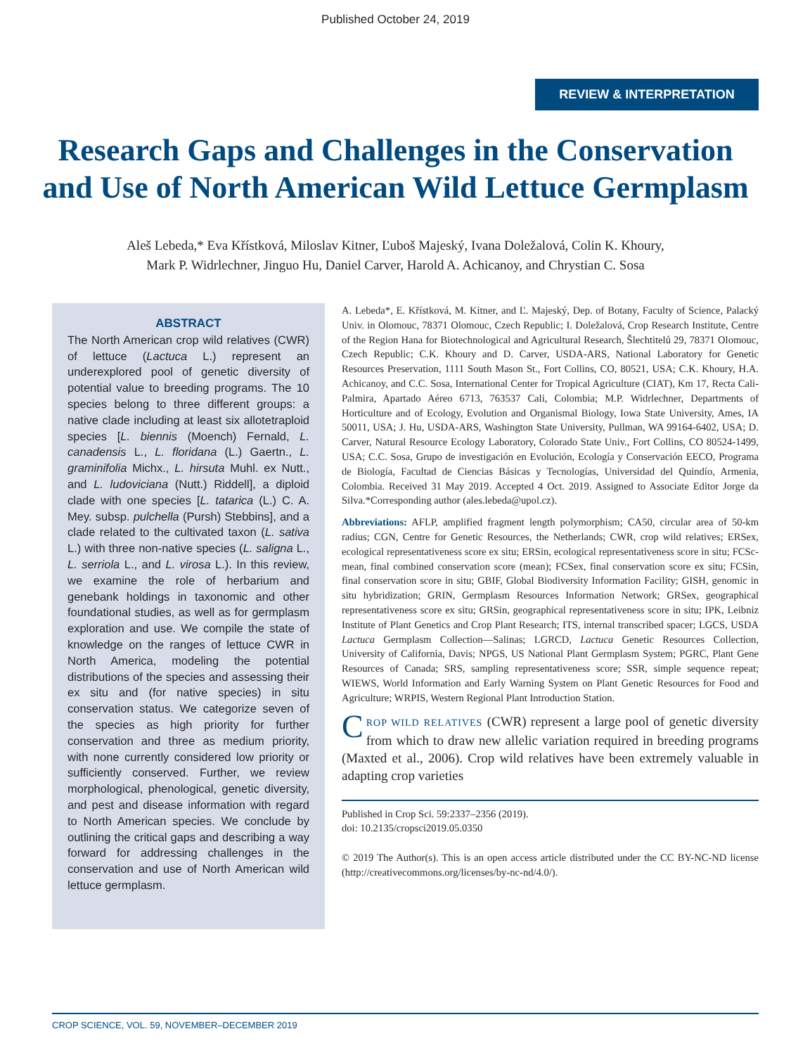Published October 24, 2019
REVIEW & INTERPRETATION
Research Gaps and Challenges in the Conservation and Use of North American Wild Lettuce Germplasm
Aleš Lebeda,* Eva Křístková, Miloslav Kitner, Ľuboš Majeský, Ivana Doležalová, Colin K. Khoury,
Mark P. Widrlechner, Jinguo Hu, Daniel Carver, Harold A. Achicanoy, and Chrystian C. Sosa
ABSTRACT
The North American crop wild relatives (CWR) of lettuce (Lactuca L.) represent an underexplored pool of genetic diversity of potential value to breeding programs. The 10 species belong to three different groups: a native clade including at least six allotetraploid species [L. biennis (Moench) Fernald, L. canadensis L., L. floridana (L.) Gaertn., L. graminifolia Michx., L. hirsuta Muhl. ex Nutt., and L. ludoviciana (Nutt.) Riddell], a diploid clade with one species [L. tatarica (L.) C. A. Mey. subsp. pulchella (Pursh) Stebbins], and a clade related to the cultivated taxon (L. sativa L.) with three non-native species (L. saligna L., L. serriola L., and L. virosa L.). In this review, we examine the role of herbarium and genebank holdings in taxonomic and other foundational studies, as well as for germplasm exploration and use. We compile the state of knowledge on the ranges of lettuce CWR in North America, modeling the potential distributions of the species and assessing their ex situ and (for native species) in situ conservation status. We categorize seven of the species as high priority for further conservation and three as medium priority, with none currently considered low priority or sufficiently conserved. Further, we review morphological, phenological, genetic diversity, and pest and disease information with regard to North American species. We conclude by outlining the critical gaps and describing a way forward for addressing challenges in the conservation and use of North American wild lettuce germplasm.
A. Lebeda*, E. Křístková, M. Kitner, and Ľ. Majeský, Dep. of Botany, Faculty of Science, Palacký Univ. in Olomouc, 78371 Olomouc, Czech Republic; I. Doležalová, Crop Research Institute, Centre of the Region Hana for Biotechnological and Agricultural Research, Šlechtitelů 29, 78371 Olomouc, Czech Republic; C.K. Khoury and D. Carver, USDA-ARS, National Laboratory for Genetic Resources Preservation, 1111 South Mason St., Fort Collins, CO, 80521, USA; C.K. Khoury, H.A. Achicanoy, and C.C. Sosa, International Center for Tropical Agriculture (CIAT), Km 17, Recta Cali-Palmira, Apartado Aéreo 6713, 763537 Cali, Colombia; M.P. Widrlechner, Departments of Horticulture and of Ecology, Evolution and Organismal Biology, Iowa State University, Ames, IA 50011, USA; J. Hu, USDA-ARS, Washington State University, Pullman, WA 99164-6402, USA; D. Carver, Natural Resource Ecology Laboratory, Colorado State Univ., Fort Collins, CO 80524-1499, USA; C.C. Sosa, Grupo de investigación en Evolución, Ecología y Conservación EECO, Programa de Biología, Facultad de Ciencias Básicas y Tecnologías, Universidad del Quindío, Armenia, Colombia. Received 31 May 2019. Accepted 4 Oct. 2019. Assigned to Associate Editor Jorge da Silva.*Corresponding author (ales.lebeda@upol.cz).
Abbreviations: AFLP, amplified fragment length polymorphism; CA50, circular area of 50-km radius; CGN, Centre for Genetic Resources, the Netherlands; CWR, crop wild relatives; ERSex, ecological representativeness score ex situ; ERSin, ecological representativeness score in situ; FCSc-mean, final combined conservation score (mean); FCSex, final conservation score ex situ; FCSin, final conservation score in situ; GBIF, Global Biodiversity Information Facility; GISH, genomic in situ hybridization; GRIN, Germplasm Resources Information Network; GRSex, geographical representativeness score ex situ; GRSin, geographical representativeness score in situ; IPK, Leibniz Institute of Plant Genetics and Crop Plant Research; ITS, internal transcribed spacer; LGCS, USDA Lactuca Germplasm Collection—Salinas; LGRCD, Lactuca Genetic Resources Collection, University of California, Davis; NPGS, US National Plant Germplasm System; PGRC, Plant Gene Resources of Canada; SRS, sampling representativeness score; SSR, simple sequence repeat; WIEWS, World Information and Early Warning System on Plant Genetic Resources for Food and Agriculture; WRPIS, Western Regional Plant Introduction Station.
CROP WILD RELATIVES (CWR) represent a large pool of genetic diversity from which to draw new allelic variation required in breeding programs (Maxted et al., 2006). Crop wild relatives have been extremely valuable in adapting crop varieties
Published in Crop Sci. 59:2337–2356 (2019).
doi: 10.2135/cropsci2019.05.0350
© 2019 The Author(s). This is an open access article distributed under the CC BY-NC-ND license (http://creativecommons.org/licenses/by-nc-nd/4.0/).
CROP SCIENCE, VOL. 59, NOVEMBER–DECEMBER 2019